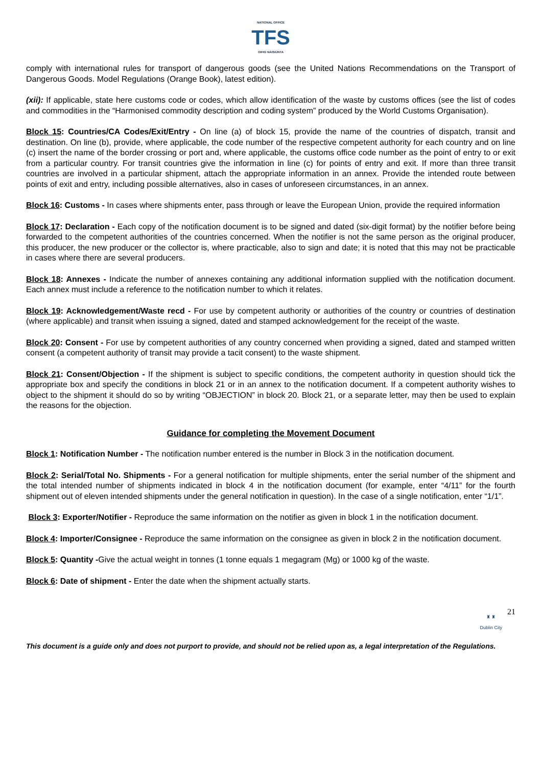NATIONAL OFFICE
TFS
OIFIG NÁISIÚNTA
comply with international rules for transport of dangerous goods (see the United Nations Recommendations on the Transport of Dangerous Goods. Model Regulations (Orange Book), latest edition).
(xii): If applicable, state here customs code or codes, which allow identification of the waste by customs offices (see the list of codes and commodities in the “Harmonised commodity description and coding system” produced by the World Customs Organisation).
Block 15: Countries/CA Codes/Exit/Entry - On line (a) of block 15, provide the name of the countries of dispatch, transit and destination. On line (b), provide, where applicable, the code number of the respective competent authority for each country and on line (c) insert the name of the border crossing or port and, where applicable, the customs office code number as the point of entry to or exit from a particular country. For transit countries give the information in line (c) for points of entry and exit. If more than three transit countries are involved in a particular shipment, attach the appropriate information in an annex. Provide the intended route between points of exit and entry, including possible alternatives, also in cases of unforeseen circumstances, in an annex.
Block 16: Customs - In cases where shipments enter, pass through or leave the European Union, provide the required information
Block 17: Declaration - Each copy of the notification document is to be signed and dated (six-digit format) by the notifier before being forwarded to the competent authorities of the countries concerned. When the notifier is not the same person as the original producer, this producer, the new producer or the collector is, where practicable, also to sign and date; it is noted that this may not be practicable in cases where there are several producers.
Block 18: Annexes - Indicate the number of annexes containing any additional information supplied with the notification document. Each annex must include a reference to the notification number to which it relates.
Block 19: Acknowledgement/Waste recd - For use by competent authority or authorities of the country or countries of destination (where applicable) and transit when issuing a signed, dated and stamped acknowledgement for the receipt of the waste.
Block 20: Consent - For use by competent authorities of any country concerned when providing a signed, dated and stamped written consent (a competent authority of transit may provide a tacit consent) to the waste shipment.
Block 21: Consent/Objection - If the shipment is subject to specific conditions, the competent authority in question should tick the appropriate box and specify the conditions in block 21 or in an annex to the notification document. If a competent authority wishes to object to the shipment it should do so by writing “OBJECTION” in block 20. Block 21, or a separate letter, may then be used to explain the reasons for the objection.
Guidance for completing the Movement Document
Block 1: Notification Number - The notification number entered is the number in Block 3 in the notification document.
Block 2: Serial/Total No. Shipments - For a general notification for multiple shipments, enter the serial number of the shipment and the total intended number of shipments indicated in block 4 in the notification document (for example, enter “4/11” for the fourth shipment out of eleven intended shipments under the general notification in question). In the case of a single notification, enter “1/1”.
Block 3: Exporter/Notifier - Reproduce the same information on the notifier as given in block 1 in the notification document.
Block 4: Importer/Consignee - Reproduce the same information on the consignee as given in block 2 in the notification document.
Block 5: Quantity -Give the actual weight in tonnes (1 tonne equals 1 megagram (Mg) or 1000 kg of the waste.
Block 6: Date of shipment - Enter the date when the shipment actually starts.
♜ ♜
Dublin City
21
This document is a guide only and does not purport to provide, and should not be relied upon as, a legal interpretation of the Regulations.